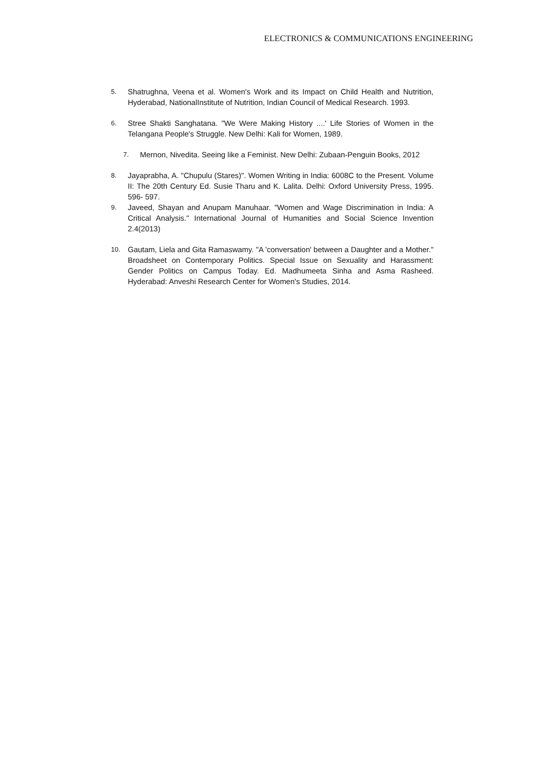ELECTRONICS & COMMUNICATIONS ENGINEERING
5. Shatrughna, Veena et al. Women's Work and its Impact on Child Health and Nutrition, Hyderabad, NationalInstitute of Nutrition, Indian Council of Medical Research. 1993.
6. Stree Shakti Sanghatana. "We Were Making History ....' Life Stories of Women in the Telangana People's Struggle. New Delhi: Kali for Women, 1989.
7. Mernon, Nivedita. Seeing like a Feminist. New Delhi: Zubaan-Penguin Books, 2012
8. Jayaprabha, A. "Chupulu (Stares)". Women Writing in India: 6008C to the Present. Volume II: The 20th Century Ed. Susie Tharu and K. Lalita. Delhi: Oxford University Press, 1995. 596- 597.
9. Javeed, Shayan and Anupam Manuhaar. "Women and Wage Discrimination in India: A Critical Analysis." International Journal of Humanities and Social Science Invention 2.4(2013)
10. Gautam, Liela and Gita Ramaswamy. "A 'conversation' between a Daughter and a Mother." Broadsheet on Contemporary Politics. Special Issue on Sexuality and Harassment: Gender Politics on Campus Today. Ed. Madhumeeta Sinha and Asma Rasheed. Hyderabad: Anveshi Research Center for Women's Studies, 2014.